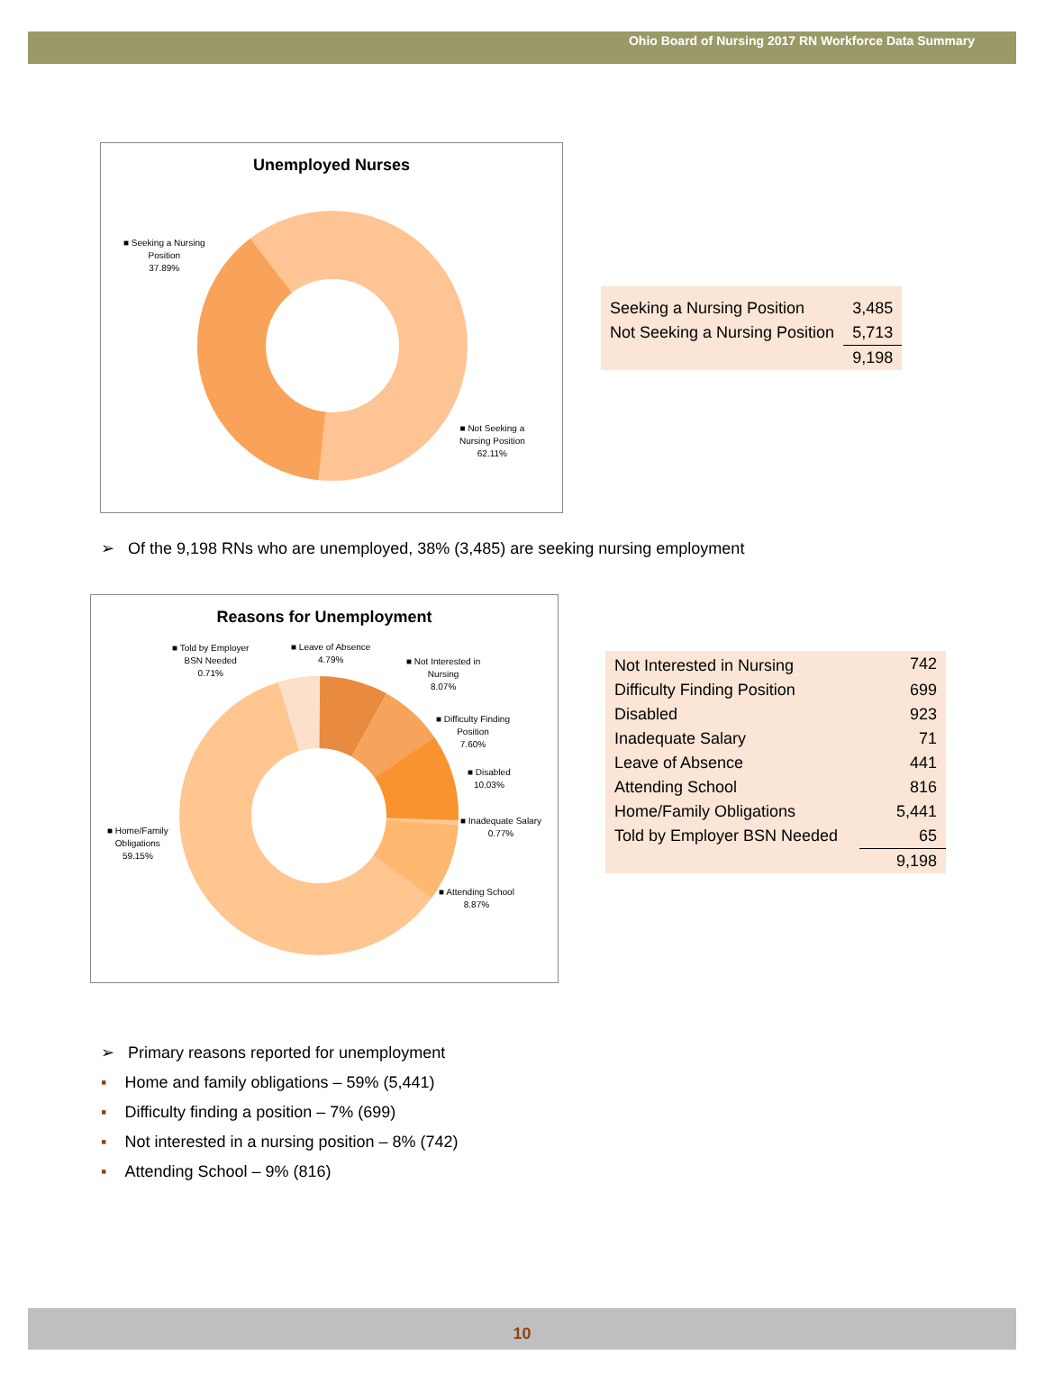Ohio Board of Nursing 2017 RN Workforce Data Summary
Unemployed Nurses
■ Seeking a Nursing
Position
37.89%
■ Not Seeking a
Nursing Position
62.11%
| Seeking a Nursing Position | 3,485 |
| Not Seeking a Nursing Position | 5,713 |
| | 9,198 |
➢ Of the 9,198 RNs who are unemployed, 38% (3,485) are seeking nursing employment
Reasons for Unemployment
■ Told by Employer
BSN Needed
0.71%
■ Leave of Absence
4.79%
■ Not Interested in
Nursing
8.07%
■ Difficulty Finding
Position
7.60%
■ Disabled
10.03%
■ Inadequate Salary
0.77%
■ Home/Family
Obligations
59.15%
■ Attending School
8.87%
| Not Interested in Nursing | 742 |
| Difficulty Finding Position | 699 |
| Disabled | 923 |
| Inadequate Salary | 71 |
| Leave of Absence | 441 |
| Attending School | 816 |
| Home/Family Obligations | 5,441 |
| Told by Employer BSN Needed | 65 |
| | 9,198 |
➢ Primary reasons reported for unemployment
▪ Home and family obligations – 59% (5,441)
▪ Difficulty finding a position – 7% (699)
▪ Not interested in a nursing position – 8% (742)
▪ Attending School – 9% (816)
10